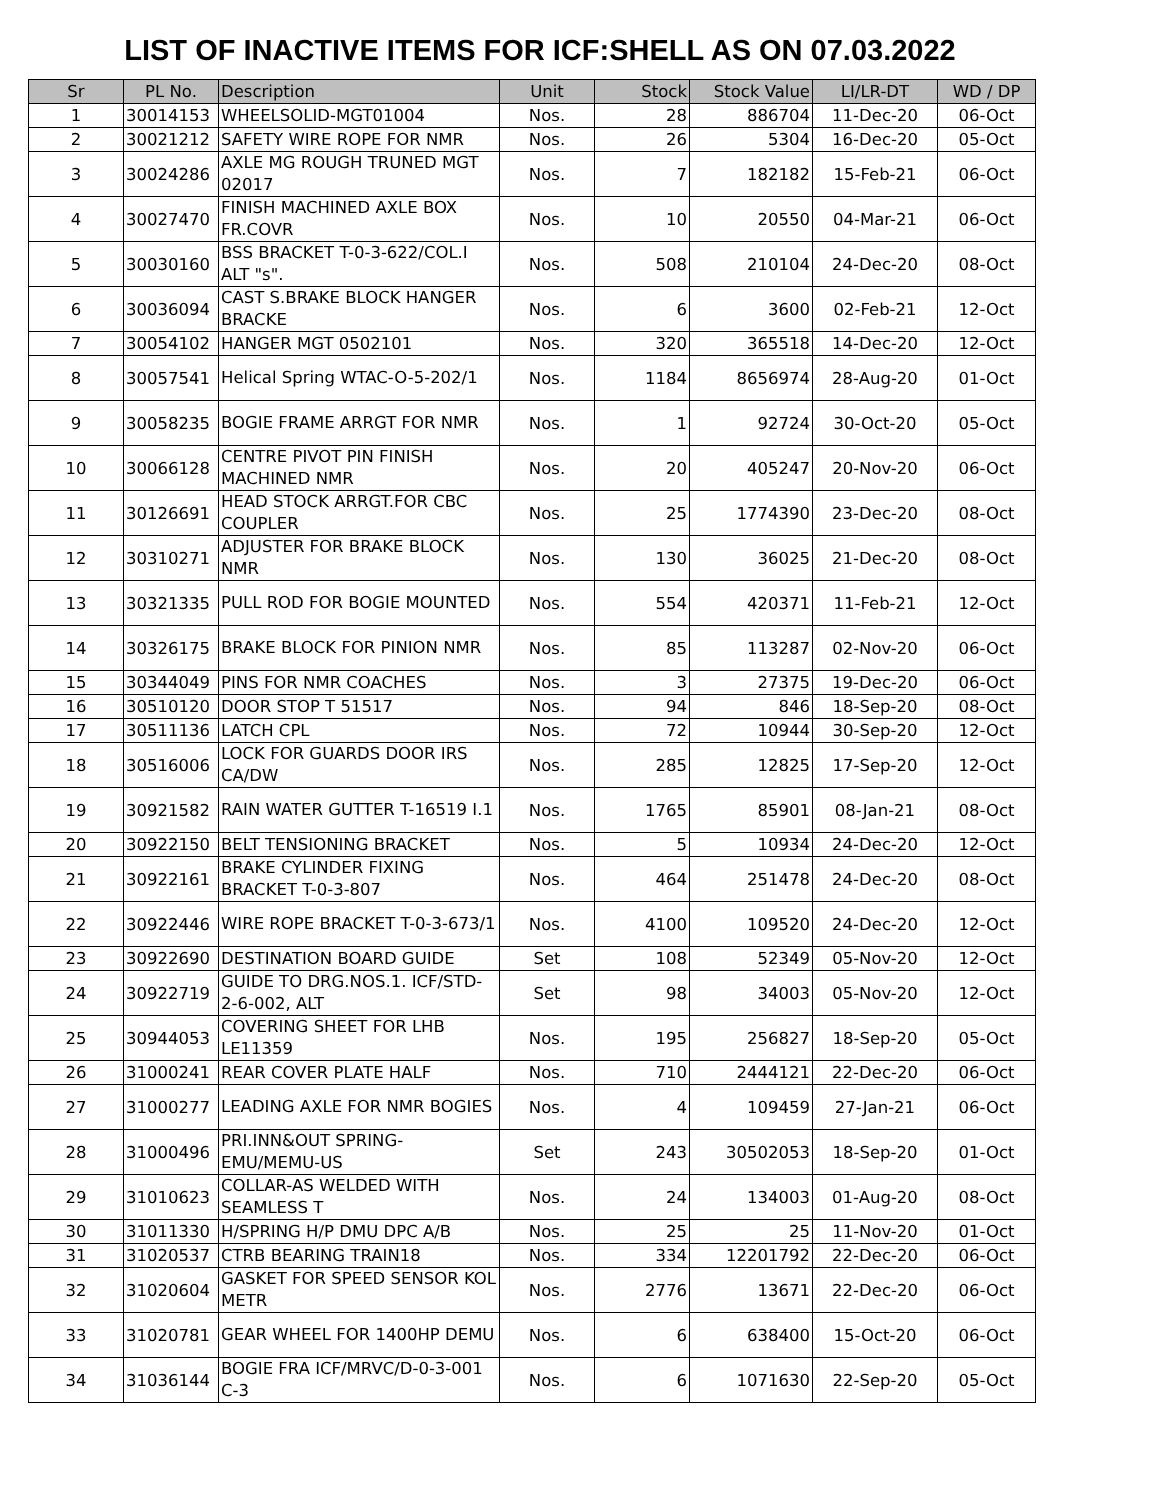LIST OF INACTIVE ITEMS FOR ICF:SHELL AS ON 07.03.2022
| Sr | PL No. | Description | Unit | Stock | Stock Value | LI/LR-DT | WD / DP |
| --- | --- | --- | --- | --- | --- | --- | --- |
| 1 | 30014153 | WHEELSOLID-MGT01004 | Nos. | 28 | 886704 | 11-Dec-20 | 06-Oct |
| 2 | 30021212 | SAFETY WIRE ROPE FOR NMR | Nos. | 26 | 5304 | 16-Dec-20 | 05-Oct |
| 3 | 30024286 | AXLE MG ROUGH TRUNED MGT 02017 | Nos. | 7 | 182182 | 15-Feb-21 | 06-Oct |
| 4 | 30027470 | FINISH MACHINED AXLE BOX FR.COVR | Nos. | 10 | 20550 | 04-Mar-21 | 06-Oct |
| 5 | 30030160 | BSS BRACKET T-0-3-622/COL.I ALT "s". | Nos. | 508 | 210104 | 24-Dec-20 | 08-Oct |
| 6 | 30036094 | CAST S.BRAKE BLOCK HANGER BRACKE | Nos. | 6 | 3600 | 02-Feb-21 | 12-Oct |
| 7 | 30054102 | HANGER MGT 0502101 | Nos. | 320 | 365518 | 14-Dec-20 | 12-Oct |
| 8 | 30057541 | Helical Spring WTAC-O-5-202/1 | Nos. | 1184 | 8656974 | 28-Aug-20 | 01-Oct |
| 9 | 30058235 | BOGIE FRAME ARRGT FOR NMR | Nos. | 1 | 92724 | 30-Oct-20 | 05-Oct |
| 10 | 30066128 | CENTRE PIVOT PIN FINISH MACHINED NMR | Nos. | 20 | 405247 | 20-Nov-20 | 06-Oct |
| 11 | 30126691 | HEAD STOCK ARRGT.FOR CBC COUPLER | Nos. | 25 | 1774390 | 23-Dec-20 | 08-Oct |
| 12 | 30310271 | ADJUSTER FOR BRAKE BLOCK NMR | Nos. | 130 | 36025 | 21-Dec-20 | 08-Oct |
| 13 | 30321335 | PULL ROD FOR BOGIE MOUNTED | Nos. | 554 | 420371 | 11-Feb-21 | 12-Oct |
| 14 | 30326175 | BRAKE BLOCK FOR PINION NMR | Nos. | 85 | 113287 | 02-Nov-20 | 06-Oct |
| 15 | 30344049 | PINS FOR NMR COACHES | Nos. | 3 | 27375 | 19-Dec-20 | 06-Oct |
| 16 | 30510120 | DOOR STOP T 51517 | Nos. | 94 | 846 | 18-Sep-20 | 08-Oct |
| 17 | 30511136 | LATCH CPL | Nos. | 72 | 10944 | 30-Sep-20 | 12-Oct |
| 18 | 30516006 | LOCK FOR GUARDS DOOR IRS CA/DW | Nos. | 285 | 12825 | 17-Sep-20 | 12-Oct |
| 19 | 30921582 | RAIN WATER GUTTER T-16519 I.1 | Nos. | 1765 | 85901 | 08-Jan-21 | 08-Oct |
| 20 | 30922150 | BELT TENSIONING BRACKET | Nos. | 5 | 10934 | 24-Dec-20 | 12-Oct |
| 21 | 30922161 | BRAKE CYLINDER FIXING BRACKET T-0-3-807 | Nos. | 464 | 251478 | 24-Dec-20 | 08-Oct |
| 22 | 30922446 | WIRE ROPE BRACKET T-0-3-673/1 | Nos. | 4100 | 109520 | 24-Dec-20 | 12-Oct |
| 23 | 30922690 | DESTINATION BOARD GUIDE | Set | 108 | 52349 | 05-Nov-20 | 12-Oct |
| 24 | 30922719 | GUIDE TO DRG.NOS.1. ICF/STD-2-6-002, ALT | Set | 98 | 34003 | 05-Nov-20 | 12-Oct |
| 25 | 30944053 | COVERING SHEET FOR LHB LE11359 | Nos. | 195 | 256827 | 18-Sep-20 | 05-Oct |
| 26 | 31000241 | REAR COVER PLATE HALF | Nos. | 710 | 2444121 | 22-Dec-20 | 06-Oct |
| 27 | 31000277 | LEADING AXLE FOR NMR BOGIES | Nos. | 4 | 109459 | 27-Jan-21 | 06-Oct |
| 28 | 31000496 | PRI.INN&OUT SPRING-EMU/MEMU-US | Set | 243 | 30502053 | 18-Sep-20 | 01-Oct |
| 29 | 31010623 | COLLAR-AS WELDED WITH SEAMLESS T | Nos. | 24 | 134003 | 01-Aug-20 | 08-Oct |
| 30 | 31011330 | H/SPRING H/P DMU DPC A/B | Nos. | 25 | 25 | 11-Nov-20 | 01-Oct |
| 31 | 31020537 | CTRB BEARING TRAIN18 | Nos. | 334 | 12201792 | 22-Dec-20 | 06-Oct |
| 32 | 31020604 | GASKET FOR SPEED SENSOR KOL METR | Nos. | 2776 | 13671 | 22-Dec-20 | 06-Oct |
| 33 | 31020781 | GEAR WHEEL FOR 1400HP DEMU | Nos. | 6 | 638400 | 15-Oct-20 | 06-Oct |
| 34 | 31036144 | BOGIE FRA ICF/MRVC/D-0-3-001 C-3 | Nos. | 6 | 1071630 | 22-Sep-20 | 05-Oct |